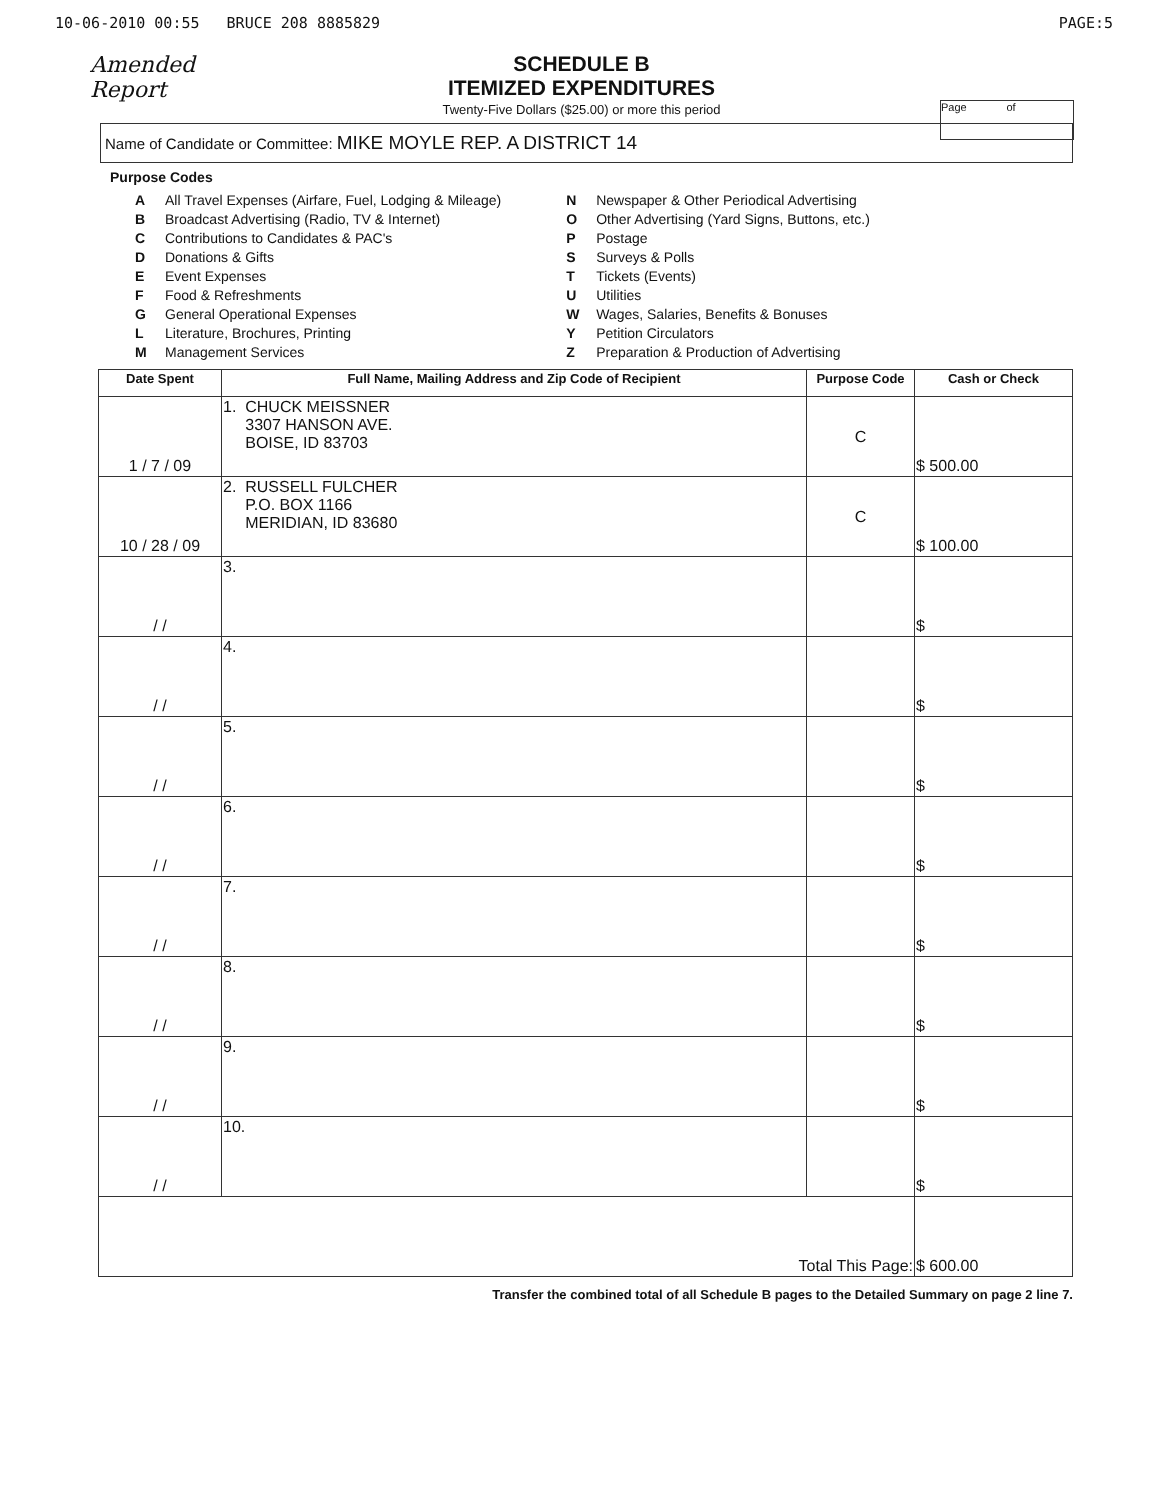10-06-2010 00:55 BRUCE 208 8885829 PAGE:5
Amended Report
SCHEDULE B
ITEMIZED EXPENDITURES
Twenty-Five Dollars ($25.00) or more this period
Page of
Name of Candidate or Committee: MIKE MOYLE REP. A DISTRICT 14
Purpose Codes
A All Travel Expenses (Airfare, Fuel, Lodging & Mileage)
B Broadcast Advertising (Radio, TV & Internet)
C Contributions to Candidates & PAC's
D Donations & Gifts
E Event Expenses
F Food & Refreshments
G General Operational Expenses
L Literature, Brochures, Printing
M Management Services
N Newspaper & Other Periodical Advertising
O Other Advertising (Yard Signs, Buttons, etc.)
P Postage
S Surveys & Polls
T Tickets (Events)
U Utilities
W Wages, Salaries, Benefits & Bonuses
Y Petition Circulators
Z Preparation & Production of Advertising
| Date Spent | Full Name, Mailing Address and Zip Code of Recipient | Purpose Code | Cash or Check |
| --- | --- | --- | --- |
| 1 / 7 / 09 | 1. CHUCK MEISSNER 3307 HANSON AVE. BOISE, ID 83703 | C | $ 500.00 |
| 10 / 28 / 09 | 2. RUSSELL FULCHER P.O. BOX 1166 MERIDIAN, ID 83680 | C | $ 100.00 |
| / / | 3. | | $ |
| / / | 4. | | $ |
| / / | 5. | | $ |
| / / | 6. | | $ |
| / / | 7. | | $ |
| / / | 8. | | $ |
| / / | 9. | | $ |
| / / | 10. | | $ |
| Total This Page: | | | $ 600.00 |
Transfer the combined total of all Schedule B pages to the Detailed Summary on page 2 line 7.